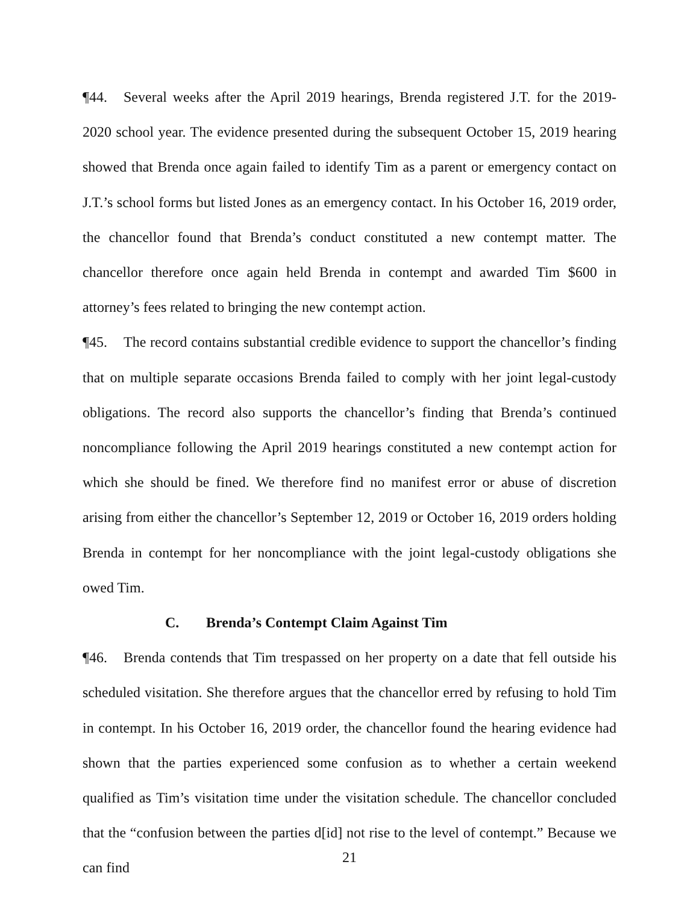¶44. Several weeks after the April 2019 hearings, Brenda registered J.T. for the 2019-2020 school year. The evidence presented during the subsequent October 15, 2019 hearing showed that Brenda once again failed to identify Tim as a parent or emergency contact on J.T.’s school forms but listed Jones as an emergency contact. In his October 16, 2019 order, the chancellor found that Brenda’s conduct constituted a new contempt matter. The chancellor therefore once again held Brenda in contempt and awarded Tim $600 in attorney’s fees related to bringing the new contempt action.
¶45. The record contains substantial credible evidence to support the chancellor’s finding that on multiple separate occasions Brenda failed to comply with her joint legal-custody obligations. The record also supports the chancellor’s finding that Brenda’s continued noncompliance following the April 2019 hearings constituted a new contempt action for which she should be fined. We therefore find no manifest error or abuse of discretion arising from either the chancellor’s September 12, 2019 or October 16, 2019 orders holding Brenda in contempt for her noncompliance with the joint legal-custody obligations she owed Tim.
C. Brenda’s Contempt Claim Against Tim
¶46. Brenda contends that Tim trespassed on her property on a date that fell outside his scheduled visitation. She therefore argues that the chancellor erred by refusing to hold Tim in contempt. In his October 16, 2019 order, the chancellor found the hearing evidence had shown that the parties experienced some confusion as to whether a certain weekend qualified as Tim’s visitation time under the visitation schedule. The chancellor concluded that the “confusion between the parties d[id] not rise to the level of contempt.” Because we can find
21